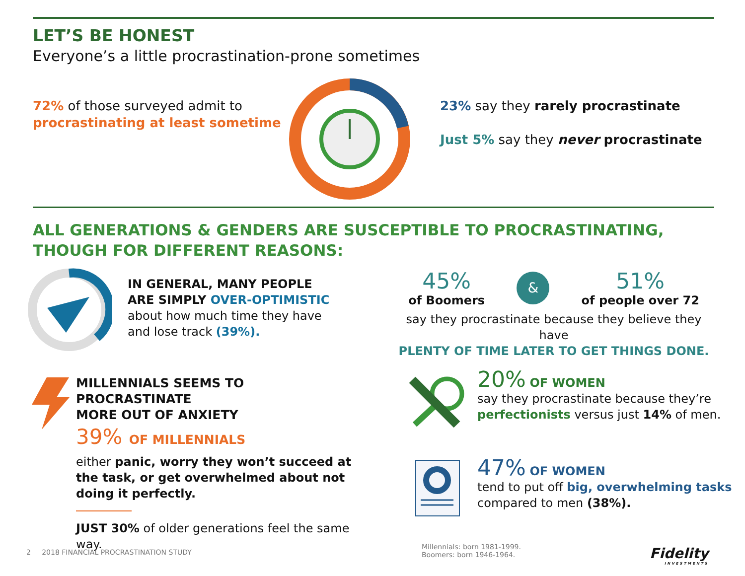LET’S BE HONEST
Everyone’s a little procrastination-prone sometimes
72% of those surveyed admit to procrastinating at least sometime
23% say they rarely procrastinate
Just 5% say they never procrastinate
ALL GENERATIONS & GENDERS ARE SUSCEPTIBLE TO PROCRASTINATING,
THOUGH FOR DIFFERENT REASONS:
IN GENERAL, MANY PEOPLE
ARE SIMPLY OVER-OPTIMISTIC
about how much time they have
and lose track (39%).
45%
of Boomers
&
51%
of people over 72
say they procrastinate because they believe they have
PLENTY OF TIME LATER TO GET THINGS DONE.
MILLENNIALS SEEMS TO PROCRASTINATE
MORE OUT OF ANXIETY
39% OF MILLENNIALS
either panic, worry they won’t succeed at the task, or get overwhelmed about not doing it perfectly.
JUST 30% of older generations feel the same way.
20% OF WOMEN
say they procrastinate because they’re
perfectionists versus just 14% of men.
47% OF WOMEN
tend to put off big, overwhelming tasks
compared to men (38%).
2 2018 FINANCIAL PROCRASTINATION STUDY
Millennials: born 1981-1999.
Boomers: born 1946-1964.
Fidelity
INVESTMENTS